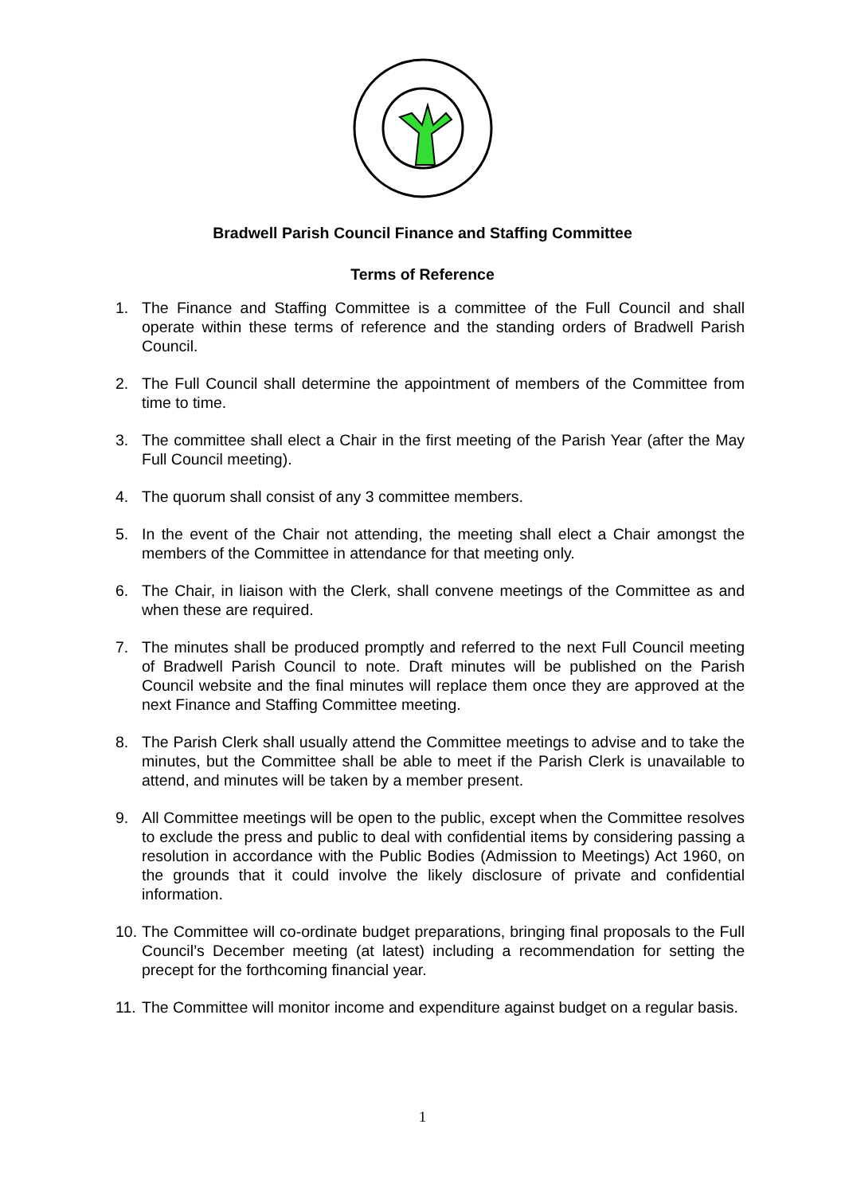Bradwell Parish Council Finance and Staffing Committee
Terms of Reference
1. The Finance and Staffing Committee is a committee of the Full Council and shall operate within these terms of reference and the standing orders of Bradwell Parish Council.
2. The Full Council shall determine the appointment of members of the Committee from time to time.
3. The committee shall elect a Chair in the first meeting of the Parish Year (after the May Full Council meeting).
4. The quorum shall consist of any 3 committee members.
5. In the event of the Chair not attending, the meeting shall elect a Chair amongst the members of the Committee in attendance for that meeting only.
6. The Chair, in liaison with the Clerk, shall convene meetings of the Committee as and when these are required.
7. The minutes shall be produced promptly and referred to the next Full Council meeting of Bradwell Parish Council to note. Draft minutes will be published on the Parish Council website and the final minutes will replace them once they are approved at the next Finance and Staffing Committee meeting.
8. The Parish Clerk shall usually attend the Committee meetings to advise and to take the minutes, but the Committee shall be able to meet if the Parish Clerk is unavailable to attend, and minutes will be taken by a member present.
9. All Committee meetings will be open to the public, except when the Committee resolves to exclude the press and public to deal with confidential items by considering passing a resolution in accordance with the Public Bodies (Admission to Meetings) Act 1960, on the grounds that it could involve the likely disclosure of private and confidential information.
10. The Committee will co-ordinate budget preparations, bringing final proposals to the Full Council’s December meeting (at latest) including a recommendation for setting the precept for the forthcoming financial year.
11. The Committee will monitor income and expenditure against budget on a regular basis.
1